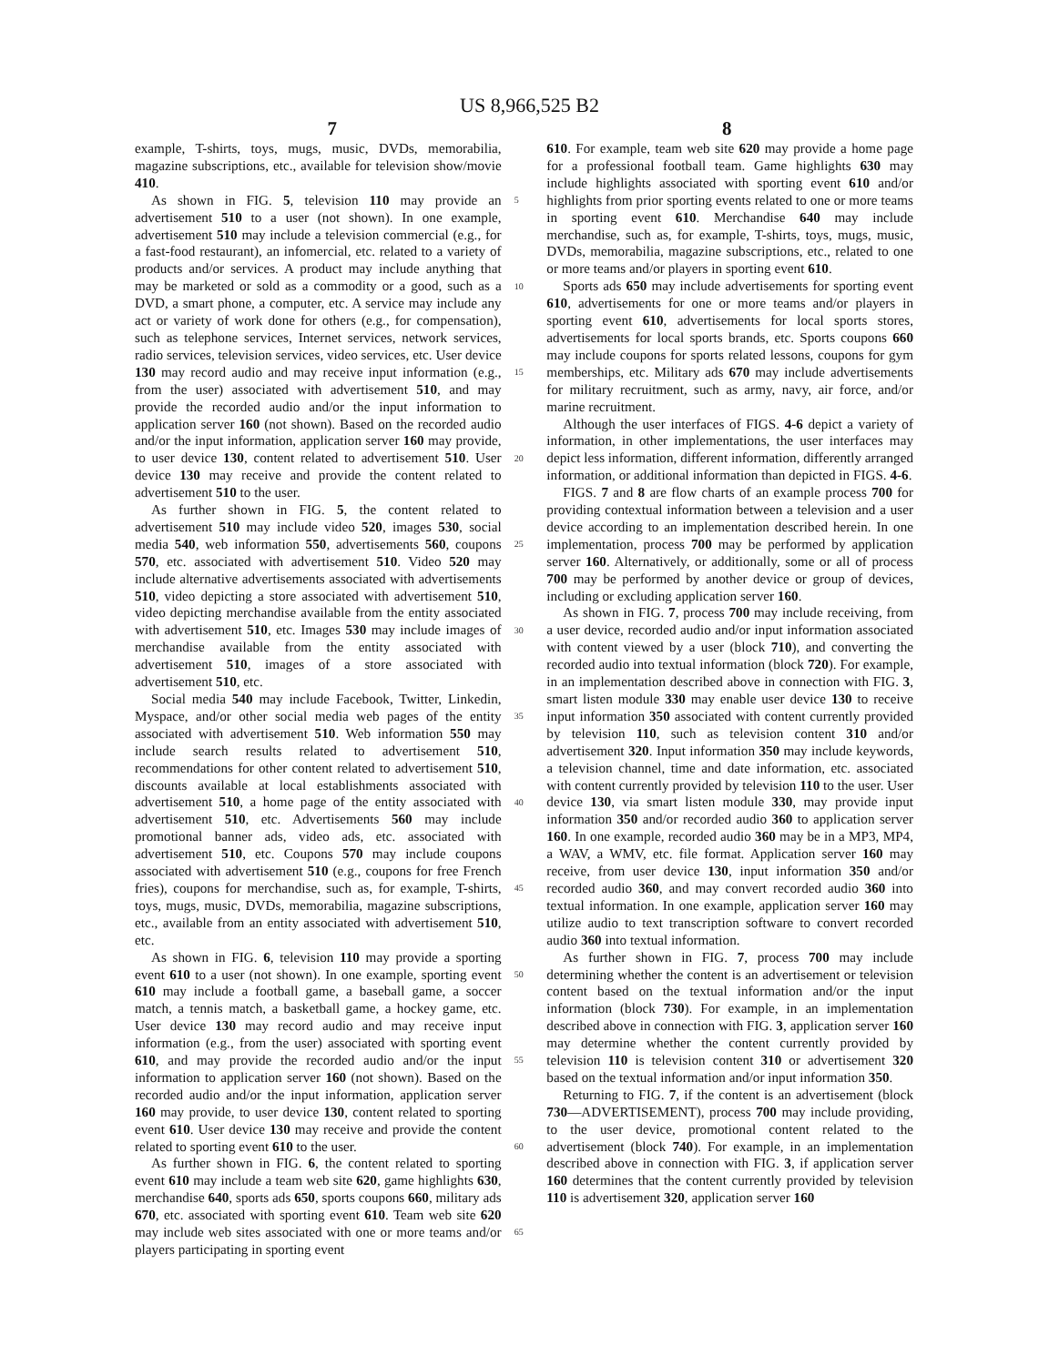US 8,966,525 B2
7 8
example, T-shirts, toys, mugs, music, DVDs, memorabilia, magazine subscriptions, etc., available for television show/movie 410.
As shown in FIG. 5, television 110 may provide an advertisement 510 to a user (not shown). In one example, advertisement 510 may include a television commercial (e.g., for a fast-food restaurant), an infomercial, etc. related to a variety of products and/or services. A product may include anything that may be marketed or sold as a commodity or a good, such as a DVD, a smart phone, a computer, etc. A service may include any act or variety of work done for others (e.g., for compensation), such as telephone services, Internet services, network services, radio services, television services, video services, etc. User device 130 may record audio and may receive input information (e.g., from the user) associated with advertisement 510, and may provide the recorded audio and/or the input information to application server 160 (not shown). Based on the recorded audio and/or the input information, application server 160 may provide, to user device 130, content related to advertisement 510. User device 130 may receive and provide the content related to advertisement 510 to the user.
As further shown in FIG. 5, the content related to advertisement 510 may include video 520, images 530, social media 540, web information 550, advertisements 560, coupons 570, etc. associated with advertisement 510. Video 520 may include alternative advertisements associated with advertisements 510, video depicting a store associated with advertisement 510, video depicting merchandise available from the entity associated with advertisement 510, etc. Images 530 may include images of merchandise available from the entity associated with advertisement 510, images of a store associated with advertisement 510, etc.
Social media 540 may include Facebook, Twitter, Linkedin, Myspace, and/or other social media web pages of the entity associated with advertisement 510. Web information 550 may include search results related to advertisement 510, recommendations for other content related to advertisement 510, discounts available at local establishments associated with advertisement 510, a home page of the entity associated with advertisement 510, etc. Advertisements 560 may include promotional banner ads, video ads, etc. associated with advertisement 510, etc. Coupons 570 may include coupons associated with advertisement 510 (e.g., coupons for free French fries), coupons for merchandise, such as, for example, T-shirts, toys, mugs, music, DVDs, memorabilia, magazine subscriptions, etc., available from an entity associated with advertisement 510, etc.
As shown in FIG. 6, television 110 may provide a sporting event 610 to a user (not shown). In one example, sporting event 610 may include a football game, a baseball game, a soccer match, a tennis match, a basketball game, a hockey game, etc. User device 130 may record audio and may receive input information (e.g., from the user) associated with sporting event 610, and may provide the recorded audio and/or the input information to application server 160 (not shown). Based on the recorded audio and/or the input information, application server 160 may provide, to user device 130, content related to sporting event 610. User device 130 may receive and provide the content related to sporting event 610 to the user.
As further shown in FIG. 6, the content related to sporting event 610 may include a team web site 620, game highlights 630, merchandise 640, sports ads 650, sports coupons 660, military ads 670, etc. associated with sporting event 610. Team web site 620 may include web sites associated with one or more teams and/or players participating in sporting event
5
10
15
20
25
30
35
40
45
50
55
60
65
610. For example, team web site 620 may provide a home page for a professional football team. Game highlights 630 may include highlights associated with sporting event 610 and/or highlights from prior sporting events related to one or more teams in sporting event 610. Merchandise 640 may include merchandise, such as, for example, T-shirts, toys, mugs, music, DVDs, memorabilia, magazine subscriptions, etc., related to one or more teams and/or players in sporting event 610.
Sports ads 650 may include advertisements for sporting event 610, advertisements for one or more teams and/or players in sporting event 610, advertisements for local sports stores, advertisements for local sports brands, etc. Sports coupons 660 may include coupons for sports related lessons, coupons for gym memberships, etc. Military ads 670 may include advertisements for military recruitment, such as army, navy, air force, and/or marine recruitment.
Although the user interfaces of FIGS. 4-6 depict a variety of information, in other implementations, the user interfaces may depict less information, different information, differently arranged information, or additional information than depicted in FIGS. 4-6.
FIGS. 7 and 8 are flow charts of an example process 700 for providing contextual information between a television and a user device according to an implementation described herein. In one implementation, process 700 may be performed by application server 160. Alternatively, or additionally, some or all of process 700 may be performed by another device or group of devices, including or excluding application server 160.
As shown in FIG. 7, process 700 may include receiving, from a user device, recorded audio and/or input information associated with content viewed by a user (block 710), and converting the recorded audio into textual information (block 720). For example, in an implementation described above in connection with FIG. 3, smart listen module 330 may enable user device 130 to receive input information 350 associated with content currently provided by television 110, such as television content 310 and/or advertisement 320. Input information 350 may include keywords, a television channel, time and date information, etc. associated with content currently provided by television 110 to the user. User device 130, via smart listen module 330, may provide input information 350 and/or recorded audio 360 to application server 160. In one example, recorded audio 360 may be in a MP3, MP4, a WAV, a WMV, etc. file format. Application server 160 may receive, from user device 130, input information 350 and/or recorded audio 360, and may convert recorded audio 360 into textual information. In one example, application server 160 may utilize audio to text transcription software to convert recorded audio 360 into textual information.
As further shown in FIG. 7, process 700 may include determining whether the content is an advertisement or television content based on the textual information and/or the input information (block 730). For example, in an implementation described above in connection with FIG. 3, application server 160 may determine whether the content currently provided by television 110 is television content 310 or advertisement 320 based on the textual information and/or input information 350.
Returning to FIG. 7, if the content is an advertisement (block 730—ADVERTISEMENT), process 700 may include providing, to the user device, promotional content related to the advertisement (block 740). For example, in an implementation described above in connection with FIG. 3, if application server 160 determines that the content currently provided by television 110 is advertisement 320, application server 160